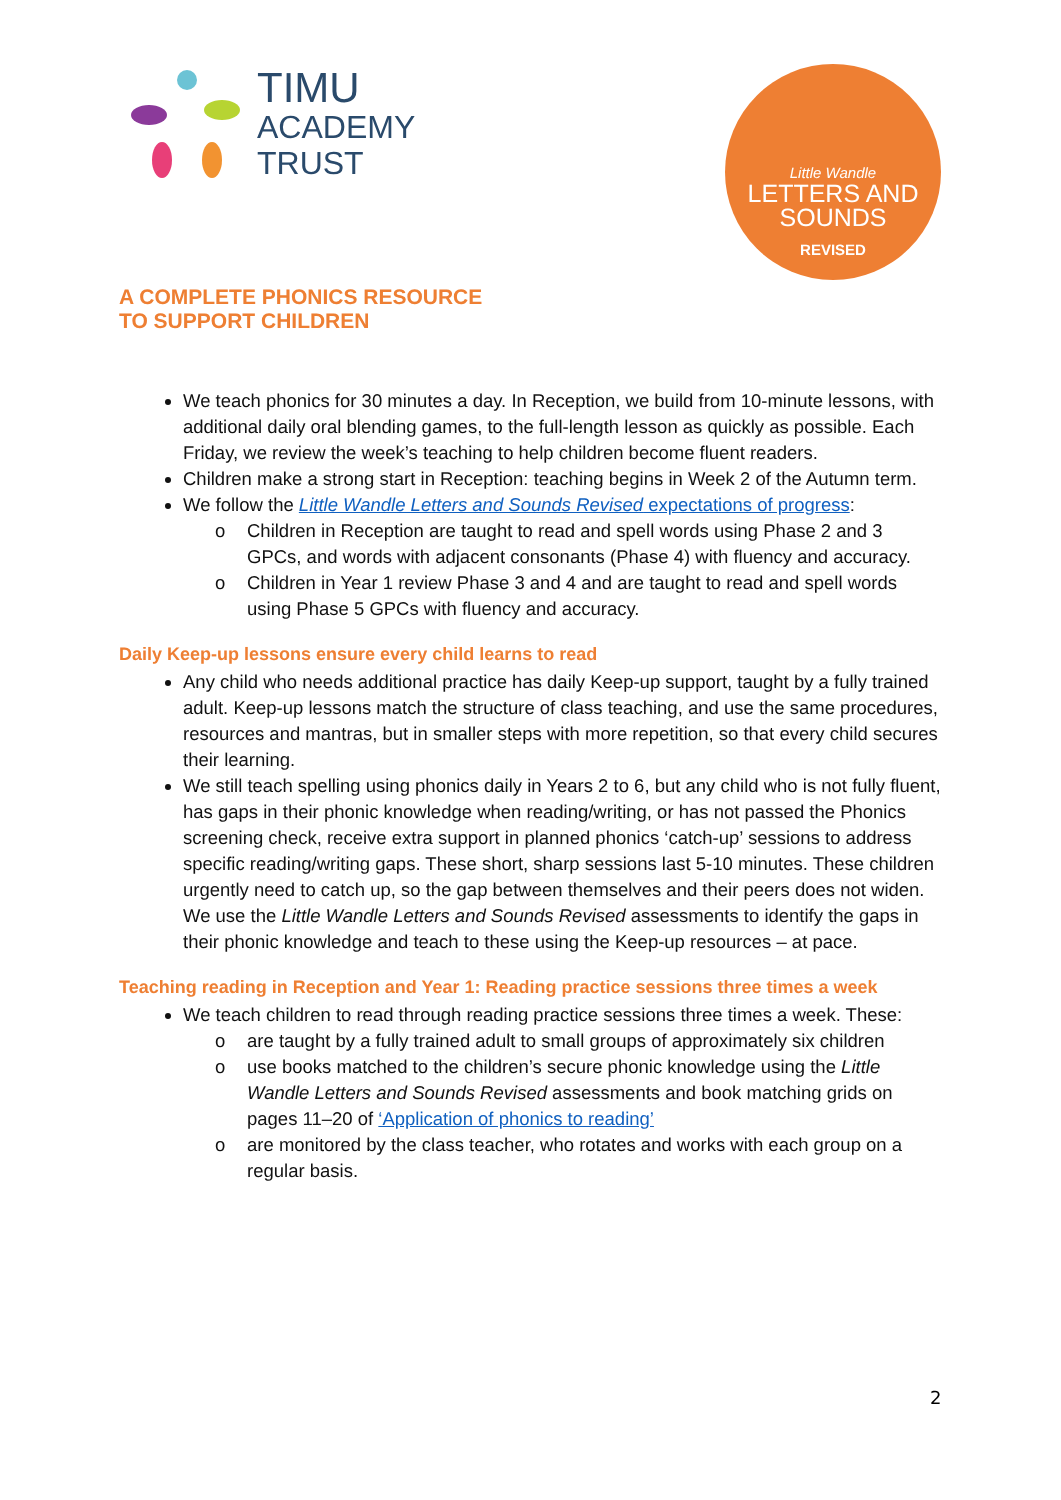TIMU
ACADEMY
TRUST
Little Wandle
LETTERS AND
SOUNDS
REVISED
A COMPLETE PHONICS RESOURCE
TO SUPPORT CHILDREN
We teach phonics for 30 minutes a day. In Reception, we build from 10-minute lessons, with additional daily oral blending games, to the full-length lesson as quickly as possible. Each Friday, we review the week’s teaching to help children become fluent readers.
Children make a strong start in Reception: teaching begins in Week 2 of the Autumn term.
We follow the Little Wandle Letters and Sounds Revised expectations of progress:
o Children in Reception are taught to read and spell words using Phase 2 and 3 GPCs, and words with adjacent consonants (Phase 4) with fluency and accuracy.
o Children in Year 1 review Phase 3 and 4 and are taught to read and spell words using Phase 5 GPCs with fluency and accuracy.
Daily Keep-up lessons ensure every child learns to read
Any child who needs additional practice has daily Keep-up support, taught by a fully trained adult. Keep-up lessons match the structure of class teaching, and use the same procedures, resources and mantras, but in smaller steps with more repetition, so that every child secures their learning.
We still teach spelling using phonics daily in Years 2 to 6, but any child who is not fully fluent, has gaps in their phonic knowledge when reading/writing, or has not passed the Phonics screening check, receive extra support in planned phonics ‘catch-up’ sessions to address specific reading/writing gaps. These short, sharp sessions last 5-10 minutes. These children urgently need to catch up, so the gap between themselves and their peers does not widen. We use the Little Wandle Letters and Sounds Revised assessments to identify the gaps in their phonic knowledge and teach to these using the Keep-up resources – at pace.
Teaching reading in Reception and Year 1: Reading practice sessions three times a week
We teach children to read through reading practice sessions three times a week. These:
o are taught by a fully trained adult to small groups of approximately six children
o use books matched to the children’s secure phonic knowledge using the Little Wandle Letters and Sounds Revised assessments and book matching grids on pages 11–20 of ‘Application of phonics to reading’
o are monitored by the class teacher, who rotates and works with each group on a regular basis.
2